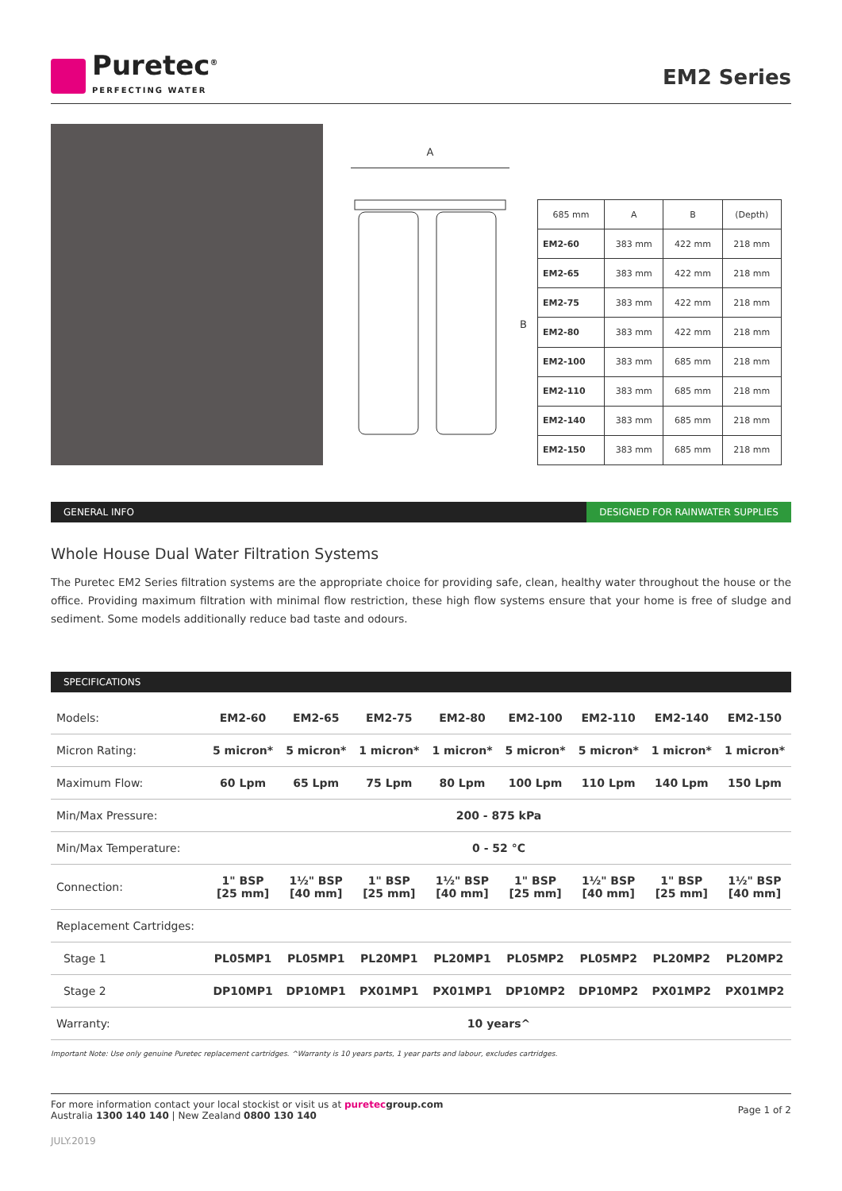Puretec<sup>®</sup>
PERFECTING WATER
EM2 Series
A
B
| 685 mm | A | B | (Depth) |
| EM2-60 | 383 mm | 422 mm | 218 mm |
| EM2-65 | 383 mm | 422 mm | 218 mm |
| EM2-75 | 383 mm | 422 mm | 218 mm |
| EM2-80 | 383 mm | 422 mm | 218 mm |
| EM2-100 | 383 mm | 685 mm | 218 mm |
| EM2-110 | 383 mm | 685 mm | 218 mm |
| EM2-140 | 383 mm | 685 mm | 218 mm |
| EM2-150 | 383 mm | 685 mm | 218 mm |
GENERAL INFO DESIGNED FOR RAINWATER SUPPLIES
Whole House Dual Water Filtration Systems
The Puretec EM2 Series filtration systems are the appropriate choice for providing safe, clean, healthy water throughout the house or the office. Providing maximum filtration with minimal flow restriction, these high flow systems ensure that your home is free of sludge and sediment. Some models additionally reduce bad taste and odours.
SPECIFICATIONS
| Models: | EM2-60 | EM2-65 | EM2-75 | EM2-80 | EM2-100 | EM2-110 | EM2-140 | EM2-150 |
| Micron Rating: | 5 micron* | 5 micron* | 1 micron* | 1 micron* | 5 micron* | 5 micron* | 1 micron* | 1 micron* |
| Maximum Flow: | 60 Lpm | 65 Lpm | 75 Lpm | 80 Lpm | 100 Lpm | 110 Lpm | 140 Lpm | 150 Lpm |
| Min/Max Pressure: | 200 - 875 kPa | | | | | | | |
| Min/Max Temperature: | 0 - 52 °C | | | | | | | |
| Connection: | 1" BSP [25 mm] | 1½" BSP [40 mm] | 1" BSP [25 mm] | 1½" BSP [40 mm] | 1" BSP [25 mm] | 1½" BSP [40 mm] | 1" BSP [25 mm] | 1½" BSP [40 mm] |
| Replacement Cartridges: | | | | | | | | |
| Stage 1 | PL05MP1 | PL05MP1 | PL20MP1 | PL20MP1 | PL05MP2 | PL05MP2 | PL20MP2 | PL20MP2 |
| Stage 2 | DP10MP1 | DP10MP1 | PX01MP1 | PX01MP1 | DP10MP2 | DP10MP2 | PX01MP2 | PX01MP2 |
| Warranty: | 10 years^ | | | | | | | |
Important Note: Use only genuine Puretec replacement cartridges. ^Warranty is 10 years parts, 1 year parts and labour, excludes cartridges.
For more information contact your local stockist or visit us at puretecgroup.com
Australia 1300 140 140 | New Zealand 0800 130 140
Page 1 of 2
JULY.2019